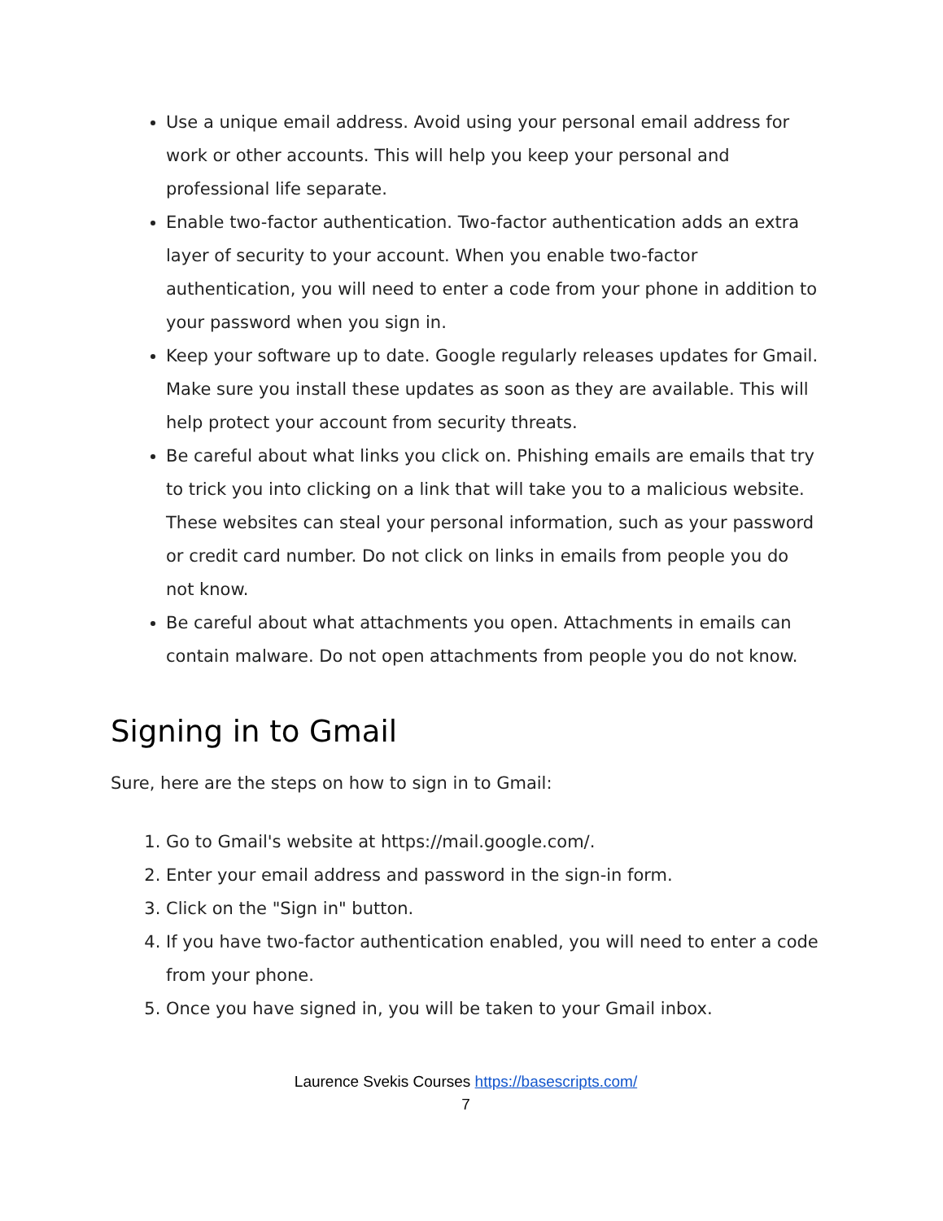Use a unique email address. Avoid using your personal email address for work or other accounts. This will help you keep your personal and professional life separate.
Enable two-factor authentication. Two-factor authentication adds an extra layer of security to your account. When you enable two-factor authentication, you will need to enter a code from your phone in addition to your password when you sign in.
Keep your software up to date. Google regularly releases updates for Gmail. Make sure you install these updates as soon as they are available. This will help protect your account from security threats.
Be careful about what links you click on. Phishing emails are emails that try to trick you into clicking on a link that will take you to a malicious website. These websites can steal your personal information, such as your password or credit card number. Do not click on links in emails from people you do not know.
Be careful about what attachments you open. Attachments in emails can contain malware. Do not open attachments from people you do not know.
Signing in to Gmail
Sure, here are the steps on how to sign in to Gmail:
1. Go to Gmail's website at https://mail.google.com/.
2. Enter your email address and password in the sign-in form.
3. Click on the "Sign in" button.
4. If you have two-factor authentication enabled, you will need to enter a code from your phone.
5. Once you have signed in, you will be taken to your Gmail inbox.
Laurence Svekis Courses https://basescripts.com/
7